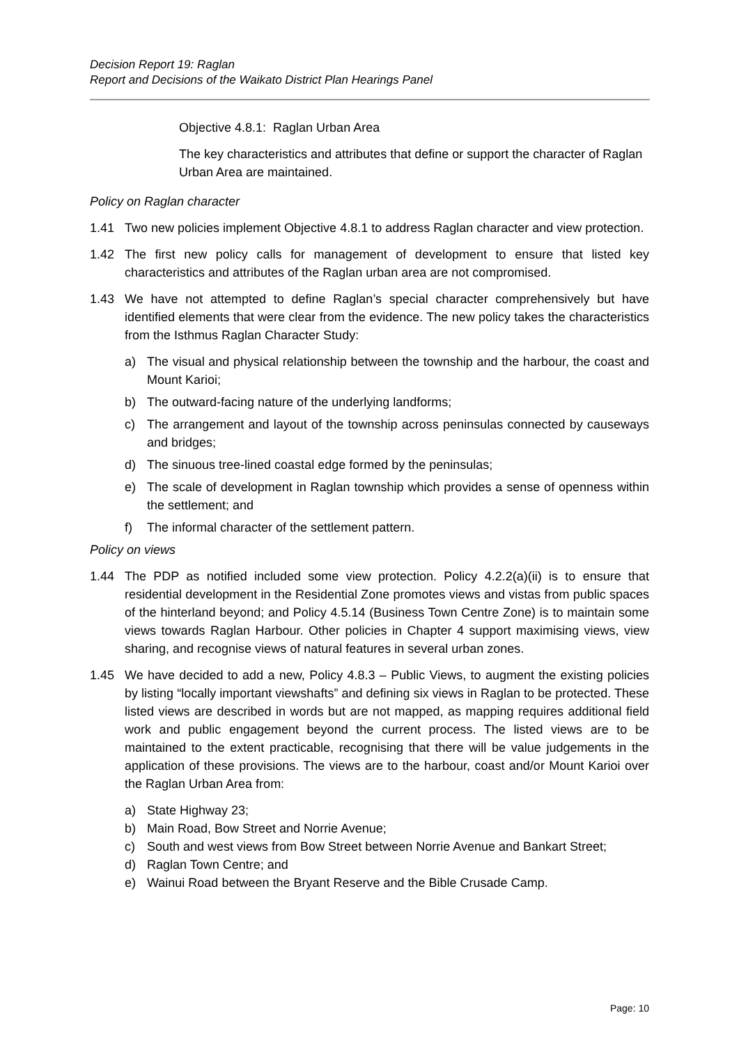Decision Report 19: Raglan
Report and Decisions of the Waikato District Plan Hearings Panel
Objective 4.8.1: Raglan Urban Area
The key characteristics and attributes that define or support the character of Raglan Urban Area are maintained.
Policy on Raglan character
1.41 Two new policies implement Objective 4.8.1 to address Raglan character and view protection.
1.42 The first new policy calls for management of development to ensure that listed key characteristics and attributes of the Raglan urban area are not compromised.
1.43 We have not attempted to define Raglan’s special character comprehensively but have identified elements that were clear from the evidence. The new policy takes the characteristics from the Isthmus Raglan Character Study:
a) The visual and physical relationship between the township and the harbour, the coast and Mount Karioi;
b) The outward-facing nature of the underlying landforms;
c) The arrangement and layout of the township across peninsulas connected by causeways and bridges;
d) The sinuous tree-lined coastal edge formed by the peninsulas;
e) The scale of development in Raglan township which provides a sense of openness within the settlement; and
f) The informal character of the settlement pattern.
Policy on views
1.44 The PDP as notified included some view protection. Policy 4.2.2(a)(ii) is to ensure that residential development in the Residential Zone promotes views and vistas from public spaces of the hinterland beyond; and Policy 4.5.14 (Business Town Centre Zone) is to maintain some views towards Raglan Harbour. Other policies in Chapter 4 support maximising views, view sharing, and recognise views of natural features in several urban zones.
1.45 We have decided to add a new, Policy 4.8.3 – Public Views, to augment the existing policies by listing “locally important viewshafts” and defining six views in Raglan to be protected. These listed views are described in words but are not mapped, as mapping requires additional field work and public engagement beyond the current process. The listed views are to be maintained to the extent practicable, recognising that there will be value judgements in the application of these provisions. The views are to the harbour, coast and/or Mount Karioi over the Raglan Urban Area from:
a) State Highway 23;
b) Main Road, Bow Street and Norrie Avenue;
c) South and west views from Bow Street between Norrie Avenue and Bankart Street;
d) Raglan Town Centre; and
e) Wainui Road between the Bryant Reserve and the Bible Crusade Camp.
Page: 10